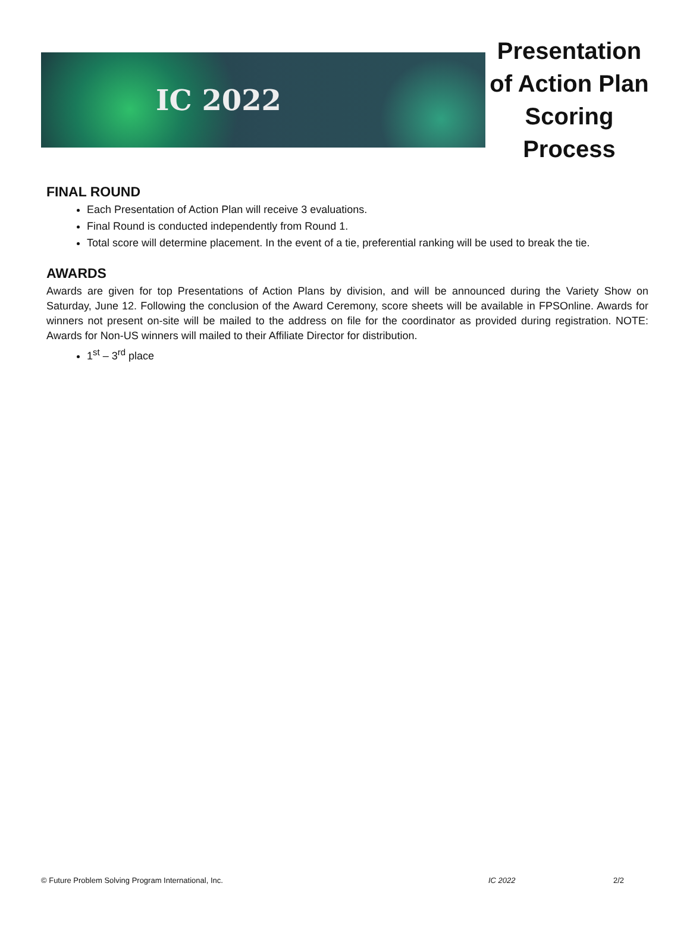IC 2022
Presentation of Action Plan Scoring Process
FINAL ROUND
Each Presentation of Action Plan will receive 3 evaluations.
Final Round is conducted independently from Round 1.
Total score will determine placement. In the event of a tie, preferential ranking will be used to break the tie.
AWARDS
Awards are given for top Presentations of Action Plans by division, and will be announced during the Variety Show on Saturday, June 12. Following the conclusion of the Award Ceremony, score sheets will be available in FPSOnline. Awards for winners not present on-site will be mailed to the address on file for the coordinator as provided during registration. NOTE: Awards for Non-US winners will mailed to their Affiliate Director for distribution.
1<sup>st</sup> – 3<sup>rd</sup> place
© Future Problem Solving Program International, Inc. IC 2022 2/2